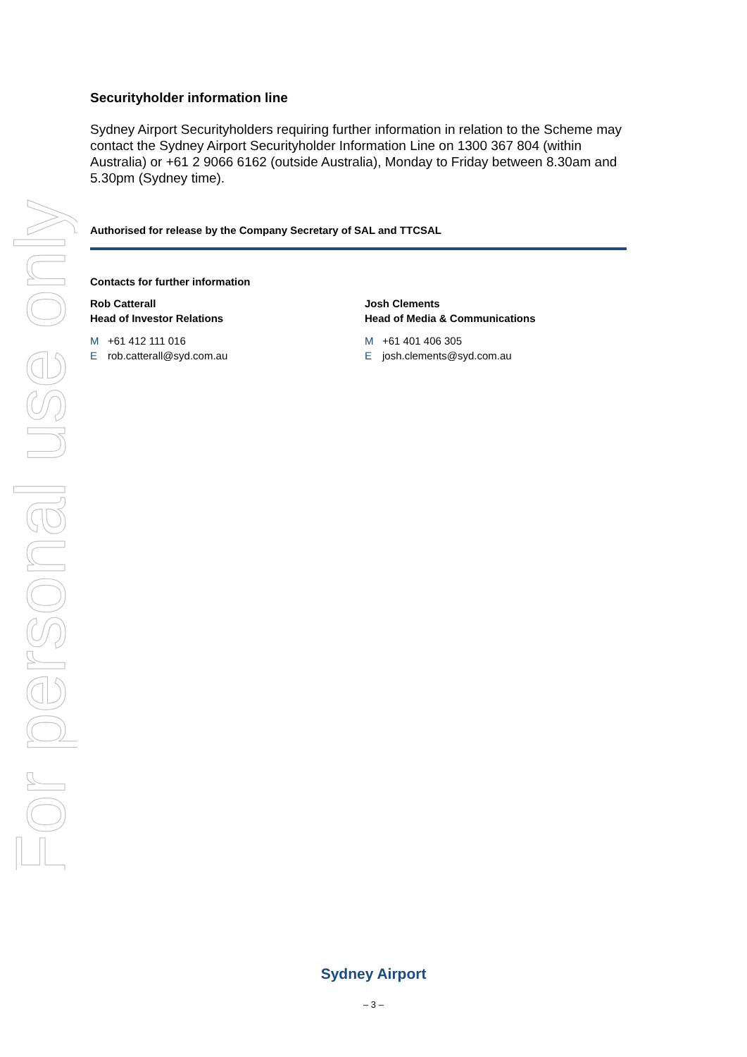For personal use only
Securityholder information line
Sydney Airport Securityholders requiring further information in relation to the Scheme may contact the Sydney Airport Securityholder Information Line on 1300 367 804 (within Australia) or +61 2 9066 6162 (outside Australia), Monday to Friday between 8.30am and 5.30pm (Sydney time).
Authorised for release by the Company Secretary of SAL and TTCSAL
Contacts for further information
Rob Catterall
Head of Investor Relations
M +61 412 111 016
Erob.catterall@syd.com.au
Josh Clements
Head of Media & Communications
M +61 401 406 305
Ejosh.clements@syd.com.au
Sydney Airport
– 3 –